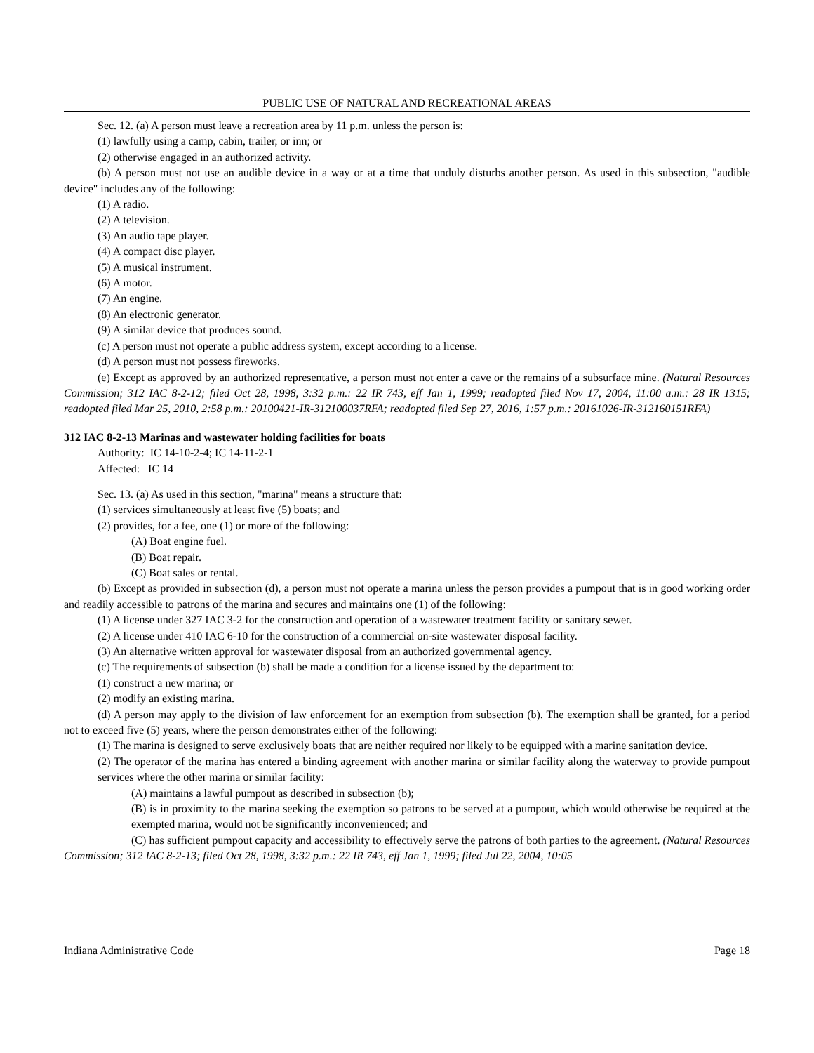PUBLIC USE OF NATURAL AND RECREATIONAL AREAS
Sec. 12. (a) A person must leave a recreation area by 11 p.m. unless the person is:
(1) lawfully using a camp, cabin, trailer, or inn; or
(2) otherwise engaged in an authorized activity.
(b) A person must not use an audible device in a way or at a time that unduly disturbs another person. As used in this subsection, "audible device" includes any of the following:
(1) A radio.
(2) A television.
(3) An audio tape player.
(4) A compact disc player.
(5) A musical instrument.
(6) A motor.
(7) An engine.
(8) An electronic generator.
(9) A similar device that produces sound.
(c) A person must not operate a public address system, except according to a license.
(d) A person must not possess fireworks.
(e) Except as approved by an authorized representative, a person must not enter a cave or the remains of a subsurface mine. (Natural Resources Commission; 312 IAC 8-2-12; filed Oct 28, 1998, 3:32 p.m.: 22 IR 743, eff Jan 1, 1999; readopted filed Nov 17, 2004, 11:00 a.m.: 28 IR 1315; readopted filed Mar 25, 2010, 2:58 p.m.: 20100421-IR-312100037RFA; readopted filed Sep 27, 2016, 1:57 p.m.: 20161026-IR-312160151RFA)
312 IAC 8-2-13 Marinas and wastewater holding facilities for boats
Authority: IC 14-10-2-4; IC 14-11-2-1
Affected: IC 14
Sec. 13. (a) As used in this section, "marina" means a structure that:
(1) services simultaneously at least five (5) boats; and
(2) provides, for a fee, one (1) or more of the following:
(A) Boat engine fuel.
(B) Boat repair.
(C) Boat sales or rental.
(b) Except as provided in subsection (d), a person must not operate a marina unless the person provides a pumpout that is in good working order and readily accessible to patrons of the marina and secures and maintains one (1) of the following:
(1) A license under 327 IAC 3-2 for the construction and operation of a wastewater treatment facility or sanitary sewer.
(2) A license under 410 IAC 6-10 for the construction of a commercial on-site wastewater disposal facility.
(3) An alternative written approval for wastewater disposal from an authorized governmental agency.
(c) The requirements of subsection (b) shall be made a condition for a license issued by the department to:
(1) construct a new marina; or
(2) modify an existing marina.
(d) A person may apply to the division of law enforcement for an exemption from subsection (b). The exemption shall be granted, for a period not to exceed five (5) years, where the person demonstrates either of the following:
(1) The marina is designed to serve exclusively boats that are neither required nor likely to be equipped with a marine sanitation device.
(2) The operator of the marina has entered a binding agreement with another marina or similar facility along the waterway to provide pumpout services where the other marina or similar facility:
(A) maintains a lawful pumpout as described in subsection (b);
(B) is in proximity to the marina seeking the exemption so patrons to be served at a pumpout, which would otherwise be required at the exempted marina, would not be significantly inconvenienced; and
(C) has sufficient pumpout capacity and accessibility to effectively serve the patrons of both parties to the agreement. (Natural Resources Commission; 312 IAC 8-2-13; filed Oct 28, 1998, 3:32 p.m.: 22 IR 743, eff Jan 1, 1999; filed Jul 22, 2004, 10:05
Indiana Administrative Code Page 18